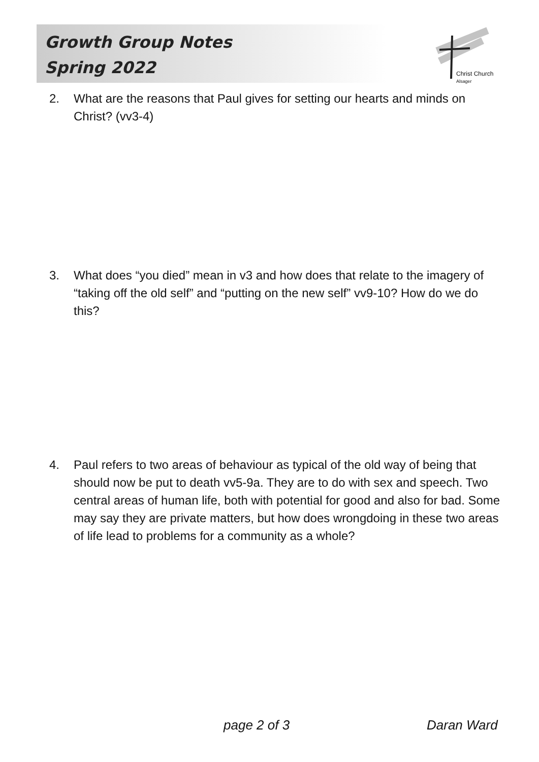Christ Church
Alsager
Growth Group Notes
Spring 2022
2. What are the reasons that Paul gives for setting our hearts and minds on Christ? (vv3-4)
3. What does “you died” mean in v3 and how does that relate to the imagery of “taking off the old self” and “putting on the new self” vv9-10? How do we do this?
4. Paul refers to two areas of behaviour as typical of the old way of being that should now be put to death vv5-9a. They are to do with sex and speech. Two central areas of human life, both with potential for good and also for bad. Some may say they are private matters, but how does wrongdoing in these two areas of life lead to problems for a community as a whole?
page 2 of 3 Daran Ward